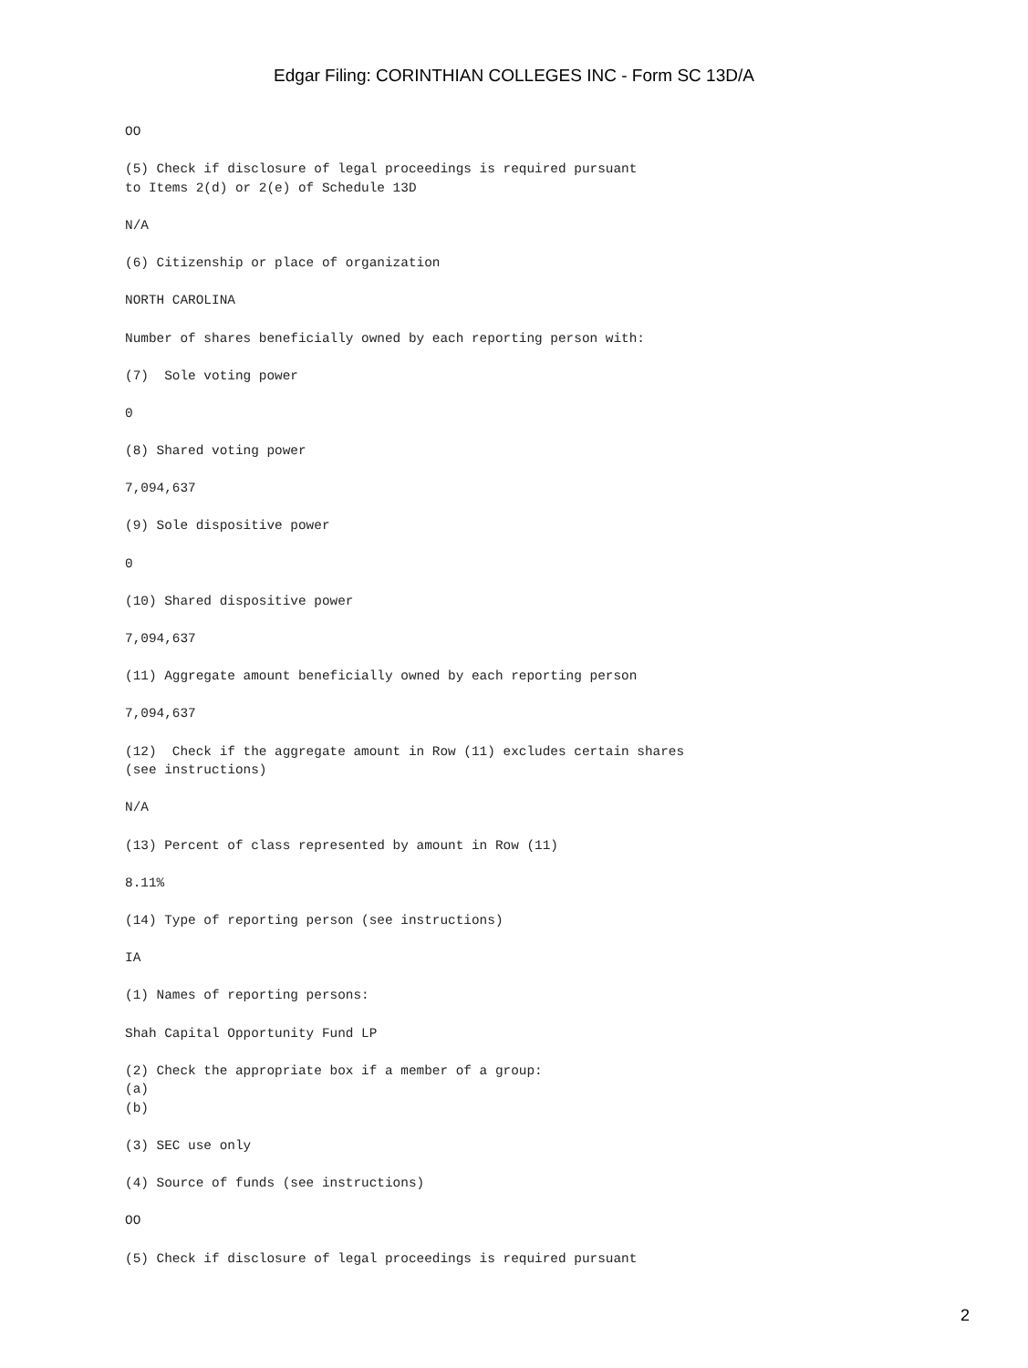Edgar Filing: CORINTHIAN COLLEGES INC - Form SC 13D/A
OO

(5) Check if disclosure of legal proceedings is required pursuant
to Items 2(d) or 2(e) of Schedule 13D

N/A

(6) Citizenship or place of organization

NORTH CAROLINA

Number of shares beneficially owned by each reporting person with:

(7)  Sole voting power

0

(8) Shared voting power

7,094,637

(9) Sole dispositive power

0

(10) Shared dispositive power

7,094,637

(11) Aggregate amount beneficially owned by each reporting person

7,094,637

(12)  Check if the aggregate amount in Row (11) excludes certain shares
(see instructions)

N/A

(13) Percent of class represented by amount in Row (11)

8.11%

(14) Type of reporting person (see instructions)

IA

(1) Names of reporting persons:

Shah Capital Opportunity Fund LP

(2) Check the appropriate box if a member of a group:
(a)
(b)

(3) SEC use only

(4) Source of funds (see instructions)

OO

(5) Check if disclosure of legal proceedings is required pursuant
2